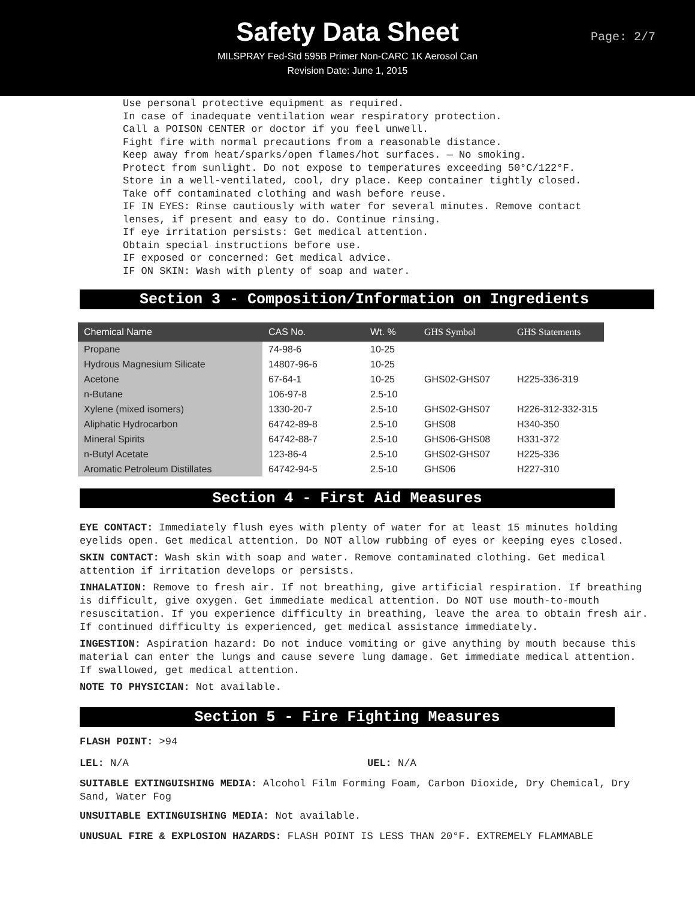Safety Data Sheet
Page: 2/7
MILSPRAY Fed-Std 595B Primer Non-CARC 1K Aerosol Can
Revision Date: June 1, 2015
Use personal protective equipment as required.
In case of inadequate ventilation wear respiratory protection.
Call a POISON CENTER or doctor if you feel unwell.
Fight fire with normal precautions from a reasonable distance.
Keep away from heat/sparks/open flames/hot surfaces. — No smoking.
Protect from sunlight. Do not expose to temperatures exceeding 50°C/122°F.
Store in a well-ventilated, cool, dry place. Keep container tightly closed.
Take off contaminated clothing and wash before reuse.
IF IN EYES: Rinse cautiously with water for several minutes. Remove contact
lenses, if present and easy to do. Continue rinsing.
If eye irritation persists: Get medical attention.
Obtain special instructions before use.
IF exposed or concerned: Get medical advice.
IF ON SKIN: Wash with plenty of soap and water.
Section 3 - Composition/Information on Ingredients
| Chemical Name | CAS No. | Wt. % | GHS Symbol | GHS Statements |
| --- | --- | --- | --- | --- |
| Propane | 74-98-6 | 10-25 | | |
| Hydrous Magnesium Silicate | 14807-96-6 | 10-25 | | |
| Acetone | 67-64-1 | 10-25 | GHS02-GHS07 | H225-336-319 |
| n-Butane | 106-97-8 | 2.5-10 | | |
| Xylene (mixed isomers) | 1330-20-7 | 2.5-10 | GHS02-GHS07 | H226-312-332-315 |
| Aliphatic Hydrocarbon | 64742-89-8 | 2.5-10 | GHS08 | H340-350 |
| Mineral Spirits | 64742-88-7 | 2.5-10 | GHS06-GHS08 | H331-372 |
| n-Butyl Acetate | 123-86-4 | 2.5-10 | GHS02-GHS07 | H225-336 |
| Aromatic Petroleum Distillates | 64742-94-5 | 2.5-10 | GHS06 | H227-310 |
Section 4 - First Aid Measures
EYE CONTACT: Immediately flush eyes with plenty of water for at least 15 minutes holding eyelids open. Get medical attention. Do NOT allow rubbing of eyes or keeping eyes closed.
SKIN CONTACT: Wash skin with soap and water. Remove contaminated clothing. Get medical attention if irritation develops or persists.
INHALATION: Remove to fresh air. If not breathing, give artificial respiration. If breathing is difficult, give oxygen. Get immediate medical attention. Do NOT use mouth-to-mouth resuscitation. If you experience difficulty in breathing, leave the area to obtain fresh air. If continued difficulty is experienced, get medical assistance immediately.
INGESTION: Aspiration hazard: Do not induce vomiting or give anything by mouth because this material can enter the lungs and cause severe lung damage. Get immediate medical attention. If swallowed, get medical attention.
NOTE TO PHYSICIAN: Not available.
Section 5 - Fire Fighting Measures
FLASH POINT: >94
LEL: N/A UEL: N/A
SUITABLE EXTINGUISHING MEDIA: Alcohol Film Forming Foam, Carbon Dioxide, Dry Chemical, Dry Sand, Water Fog
UNSUITABLE EXTINGUISHING MEDIA: Not available.
UNUSUAL FIRE & EXPLOSION HAZARDS: FLASH POINT IS LESS THAN 20°F. EXTREMELY FLAMMABLE